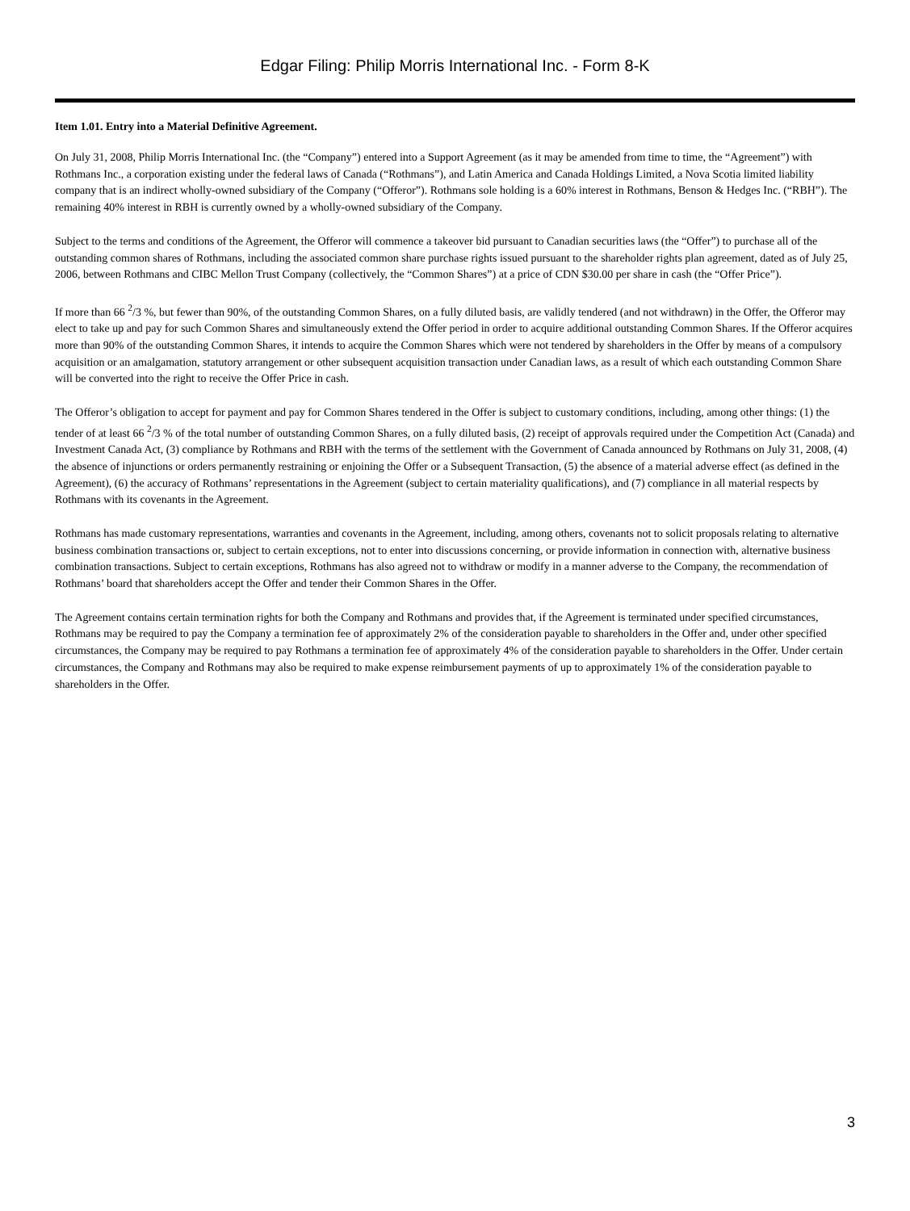Edgar Filing: Philip Morris International Inc. - Form 8-K
Item 1.01. Entry into a Material Definitive Agreement.
On July 31, 2008, Philip Morris International Inc. (the “Company”) entered into a Support Agreement (as it may be amended from time to time, the “Agreement”) with Rothmans Inc., a corporation existing under the federal laws of Canada (“Rothmans”), and Latin America and Canada Holdings Limited, a Nova Scotia limited liability company that is an indirect wholly-owned subsidiary of the Company (“Offeror”). Rothmans sole holding is a 60% interest in Rothmans, Benson & Hedges Inc. (“RBH”). The remaining 40% interest in RBH is currently owned by a wholly-owned subsidiary of the Company.
Subject to the terms and conditions of the Agreement, the Offeror will commence a takeover bid pursuant to Canadian securities laws (the “Offer”) to purchase all of the outstanding common shares of Rothmans, including the associated common share purchase rights issued pursuant to the shareholder rights plan agreement, dated as of July 25, 2006, between Rothmans and CIBC Mellon Trust Company (collectively, the “Common Shares”) at a price of CDN $30.00 per share in cash (the “Offer Price”).
If more than 66 <sup>2</sup>/3 %, but fewer than 90%, of the outstanding Common Shares, on a fully diluted basis, are validly tendered (and not withdrawn) in the Offer, the Offeror may elect to take up and pay for such Common Shares and simultaneously extend the Offer period in order to acquire additional outstanding Common Shares. If the Offeror acquires more than 90% of the outstanding Common Shares, it intends to acquire the Common Shares which were not tendered by shareholders in the Offer by means of a compulsory acquisition or an amalgamation, statutory arrangement or other subsequent acquisition transaction under Canadian laws, as a result of which each outstanding Common Share will be converted into the right to receive the Offer Price in cash.
The Offeror’s obligation to accept for payment and pay for Common Shares tendered in the Offer is subject to customary conditions, including, among other things: (1) the tender of at least 66 <sup>2</sup>/3 % of the total number of outstanding Common Shares, on a fully diluted basis, (2) receipt of approvals required under the Competition Act (Canada) and Investment Canada Act, (3) compliance by Rothmans and RBH with the terms of the settlement with the Government of Canada announced by Rothmans on July 31, 2008, (4) the absence of injunctions or orders permanently restraining or enjoining the Offer or a Subsequent Transaction, (5) the absence of a material adverse effect (as defined in the Agreement), (6) the accuracy of Rothmans’ representations in the Agreement (subject to certain materiality qualifications), and (7) compliance in all material respects by Rothmans with its covenants in the Agreement.
Rothmans has made customary representations, warranties and covenants in the Agreement, including, among others, covenants not to solicit proposals relating to alternative business combination transactions or, subject to certain exceptions, not to enter into discussions concerning, or provide information in connection with, alternative business combination transactions. Subject to certain exceptions, Rothmans has also agreed not to withdraw or modify in a manner adverse to the Company, the recommendation of Rothmans’ board that shareholders accept the Offer and tender their Common Shares in the Offer.
The Agreement contains certain termination rights for both the Company and Rothmans and provides that, if the Agreement is terminated under specified circumstances, Rothmans may be required to pay the Company a termination fee of approximately 2% of the consideration payable to shareholders in the Offer and, under other specified circumstances, the Company may be required to pay Rothmans a termination fee of approximately 4% of the consideration payable to shareholders in the Offer. Under certain circumstances, the Company and Rothmans may also be required to make expense reimbursement payments of up to approximately 1% of the consideration payable to shareholders in the Offer.
3